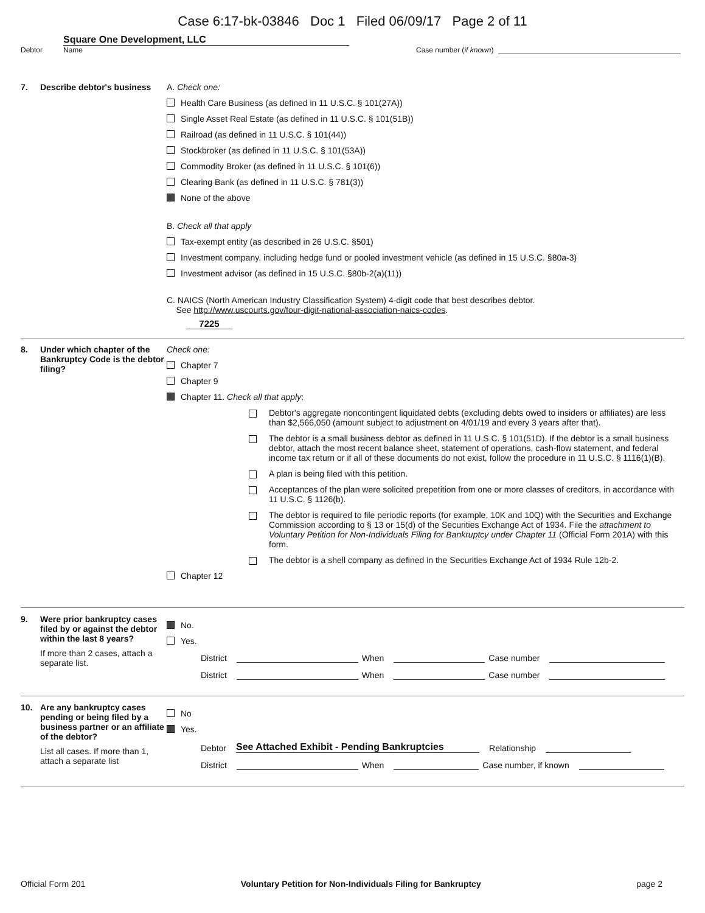Case 6:17-bk-03846 Doc 1 Filed 06/09/17 Page 2 of 11
Debtor
Square One Development, LLC
Name
Case number (if known)
7. Describe debtor's business
A. Check one:
Health Care Business (as defined in 11 U.S.C. § 101(27A))
Single Asset Real Estate (as defined in 11 U.S.C. § 101(51B))
Railroad (as defined in 11 U.S.C. § 101(44))
Stockbroker (as defined in 11 U.S.C. § 101(53A))
Commodity Broker (as defined in 11 U.S.C. § 101(6))
Clearing Bank (as defined in 11 U.S.C. § 781(3))
None of the above
B. Check all that apply
Tax-exempt entity (as described in 26 U.S.C. §501)
Investment company, including hedge fund or pooled investment vehicle (as defined in 15 U.S.C. §80a-3)
Investment advisor (as defined in 15 U.S.C. §80b-2(a)(11))
C. NAICS (North American Industry Classification System) 4-digit code that best describes debtor.
See http://www.uscourts.gov/four-digit-national-association-naics-codes.
7225
8. Under which chapter of the Bankruptcy Code is the debtor filing?
Check one:
Chapter 7
Chapter 9
Chapter 11. Check all that apply:
Debtor's aggregate noncontingent liquidated debts (excluding debts owed to insiders or affiliates) are less than $2,566,050 (amount subject to adjustment on 4/01/19 and every 3 years after that).
The debtor is a small business debtor as defined in 11 U.S.C. § 101(51D). If the debtor is a small business debtor, attach the most recent balance sheet, statement of operations, cash-flow statement, and federal income tax return or if all of these documents do not exist, follow the procedure in 11 U.S.C. § 1116(1)(B).
A plan is being filed with this petition.
Acceptances of the plan were solicited prepetition from one or more classes of creditors, in accordance with 11 U.S.C. § 1126(b).
The debtor is required to file periodic reports (for example, 10K and 10Q) with the Securities and Exchange Commission according to § 13 or 15(d) of the Securities Exchange Act of 1934. File the attachment to Voluntary Petition for Non-Individuals Filing for Bankruptcy under Chapter 11 (Official Form 201A) with this form.
The debtor is a shell company as defined in the Securities Exchange Act of 1934 Rule 12b-2.
Chapter 12
9. Were prior bankruptcy cases filed by or against the debtor within the last 8 years?
If more than 2 cases, attach a separate list.
No.
Yes.
District
When
Case number
District
When
Case number
10. Are any bankruptcy cases pending or being filed by a business partner or an affiliate of the debtor?
List all cases. If more than 1, attach a separate list
No
Yes.
Debtor See Attached Exhibit - Pending Bankruptcies Relationship
District
When
Case number, if known
Official Form 201 Voluntary Petition for Non-Individuals Filing for Bankruptcy page 2